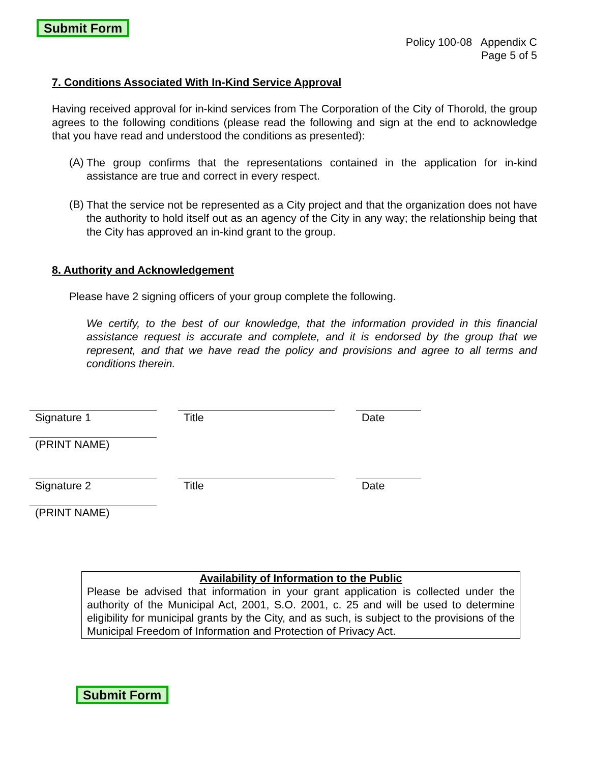Submit Form
Policy 100-08 Appendix C
Page 5 of 5
7. Conditions Associated With In-Kind Service Approval
Having received approval for in-kind services from The Corporation of the City of Thorold, the group agrees to the following conditions (please read the following and sign at the end to acknowledge that you have read and understood the conditions as presented):
(A)
The group confirms that the representations contained in the application for in-kind assistance are true and correct in every respect.
(B)
That the service not be represented as a City project and that the organization does not have the authority to hold itself out as an agency of the City in any way; the relationship being that the City has approved an in-kind grant to the group.
8. Authority and Acknowledgement
Please have 2 signing officers of your group complete the following.
We certify, to the best of our knowledge, that the information provided in this financial assistance request is accurate and complete, and it is endorsed by the group that we represent, and that we have read the policy and provisions and agree to all terms and conditions therein.
Signature 1
Title
Date
(PRINT NAME)
Signature 2
Title
Date
(PRINT NAME)
Availability of Information to the Public
Please be advised that information in your grant application is collected under the authority of the Municipal Act, 2001, S.O. 2001, c. 25 and will be used to determine eligibility for municipal grants by the City, and as such, is subject to the provisions of the Municipal Freedom of Information and Protection of Privacy Act.
Submit Form